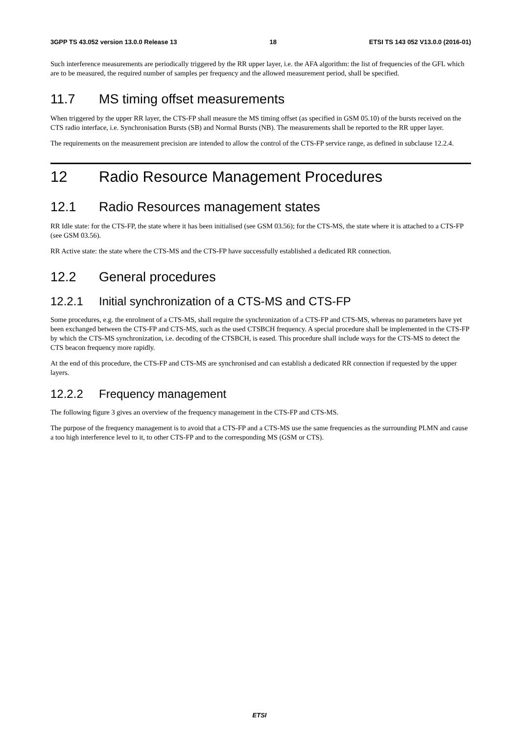3GPP TS 43.052 version 13.0.0 Release 13 18 ETSI TS 143 052 V13.0.0 (2016-01)
Such interference measurements are periodically triggered by the RR upper layer, i.e. the AFA algorithm: the list of frequencies of the GFL which are to be measured, the required number of samples per frequency and the allowed measurement period, shall be specified.
11.7 MS timing offset measurements
When triggered by the upper RR layer, the CTS-FP shall measure the MS timing offset (as specified in GSM 05.10) of the bursts received on the CTS radio interface, i.e. Synchronisation Bursts (SB) and Normal Bursts (NB). The measurements shall be reported to the RR upper layer.
The requirements on the measurement precision are intended to allow the control of the CTS-FP service range, as defined in subclause 12.2.4.
12 Radio Resource Management Procedures
12.1 Radio Resources management states
RR Idle state: for the CTS-FP, the state where it has been initialised (see GSM 03.56); for the CTS-MS, the state where it is attached to a CTS-FP (see GSM 03.56).
RR Active state: the state where the CTS-MS and the CTS-FP have successfully established a dedicated RR connection.
12.2 General procedures
12.2.1 Initial synchronization of a CTS-MS and CTS-FP
Some procedures, e.g. the enrolment of a CTS-MS, shall require the synchronization of a CTS-FP and CTS-MS, whereas no parameters have yet been exchanged between the CTS-FP and CTS-MS, such as the used CTSBCH frequency. A special procedure shall be implemented in the CTS-FP by which the CTS-MS synchronization, i.e. decoding of the CTSBCH, is eased. This procedure shall include ways for the CTS-MS to detect the CTS beacon frequency more rapidly.
At the end of this procedure, the CTS-FP and CTS-MS are synchronised and can establish a dedicated RR connection if requested by the upper layers.
12.2.2 Frequency management
The following figure 3 gives an overview of the frequency management in the CTS-FP and CTS-MS.
The purpose of the frequency management is to avoid that a CTS-FP and a CTS-MS use the same frequencies as the surrounding PLMN and cause a too high interference level to it, to other CTS-FP and to the corresponding MS (GSM or CTS).
ETSI